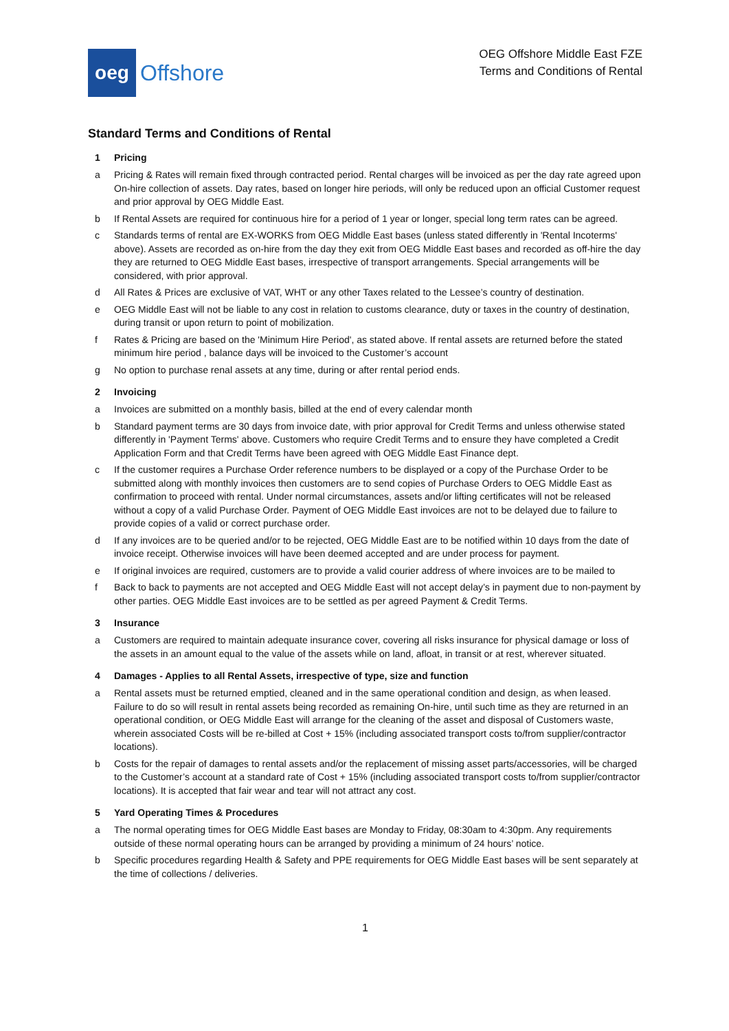oeg
Offshore
OEG Offshore Middle East FZE
Terms and Conditions of Rental
Standard Terms and Conditions of Rental
1 Pricing
a Pricing & Rates will remain fixed through contracted period. Rental charges will be invoiced as per the day rate agreed upon On-hire collection of assets. Day rates, based on longer hire periods, will only be reduced upon an official Customer request and prior approval by OEG Middle East.
b If Rental Assets are required for continuous hire for a period of 1 year or longer, special long term rates can be agreed.
c Standards terms of rental are EX-WORKS from OEG Middle East bases (unless stated differently in 'Rental Incoterms' above). Assets are recorded as on-hire from the day they exit from OEG Middle East bases and recorded as off-hire the day they are returned to OEG Middle East bases, irrespective of transport arrangements. Special arrangements will be considered, with prior approval.
d All Rates & Prices are exclusive of VAT, WHT or any other Taxes related to the Lessee’s country of destination.
e OEG Middle East will not be liable to any cost in relation to customs clearance, duty or taxes in the country of destination, during transit or upon return to point of mobilization.
f Rates & Pricing are based on the 'Minimum Hire Period', as stated above. If rental assets are returned before the stated minimum hire period , balance days will be invoiced to the Customer’s account
g No option to purchase renal assets at any time, during or after rental period ends.
2 Invoicing
a Invoices are submitted on a monthly basis, billed at the end of every calendar month
b Standard payment terms are 30 days from invoice date, with prior approval for Credit Terms and unless otherwise stated differently in 'Payment Terms' above. Customers who require Credit Terms and to ensure they have completed a Credit Application Form and that Credit Terms have been agreed with OEG Middle East Finance dept.
c If the customer requires a Purchase Order reference numbers to be displayed or a copy of the Purchase Order to be submitted along with monthly invoices then customers are to send copies of Purchase Orders to OEG Middle East as confirmation to proceed with rental. Under normal circumstances, assets and/or lifting certificates will not be released without a copy of a valid Purchase Order. Payment of OEG Middle East invoices are not to be delayed due to failure to provide copies of a valid or correct purchase order.
d If any invoices are to be queried and/or to be rejected, OEG Middle East are to be notified within 10 days from the date of invoice receipt. Otherwise invoices will have been deemed accepted and are under process for payment.
e If original invoices are required, customers are to provide a valid courier address of where invoices are to be mailed to
f Back to back to payments are not accepted and OEG Middle East will not accept delay’s in payment due to non-payment by other parties. OEG Middle East invoices are to be settled as per agreed Payment & Credit Terms.
3 Insurance
a Customers are required to maintain adequate insurance cover, covering all risks insurance for physical damage or loss of the assets in an amount equal to the value of the assets while on land, afloat, in transit or at rest, wherever situated.
4 Damages - Applies to all Rental Assets, irrespective of type, size and function
a Rental assets must be returned emptied, cleaned and in the same operational condition and design, as when leased. Failure to do so will result in rental assets being recorded as remaining On-hire, until such time as they are returned in an operational condition, or OEG Middle East will arrange for the cleaning of the asset and disposal of Customers waste, wherein associated Costs will be re-billed at Cost + 15% (including associated transport costs to/from supplier/contractor locations).
b Costs for the repair of damages to rental assets and/or the replacement of missing asset parts/accessories, will be charged to the Customer’s account at a standard rate of Cost + 15% (including associated transport costs to/from supplier/contractor locations). It is accepted that fair wear and tear will not attract any cost.
5 Yard Operating Times & Procedures
a The normal operating times for OEG Middle East bases are Monday to Friday, 08:30am to 4:30pm. Any requirements outside of these normal operating hours can be arranged by providing a minimum of 24 hours’ notice.
b Specific procedures regarding Health & Safety and PPE requirements for OEG Middle East bases will be sent separately at the time of collections / deliveries.
1